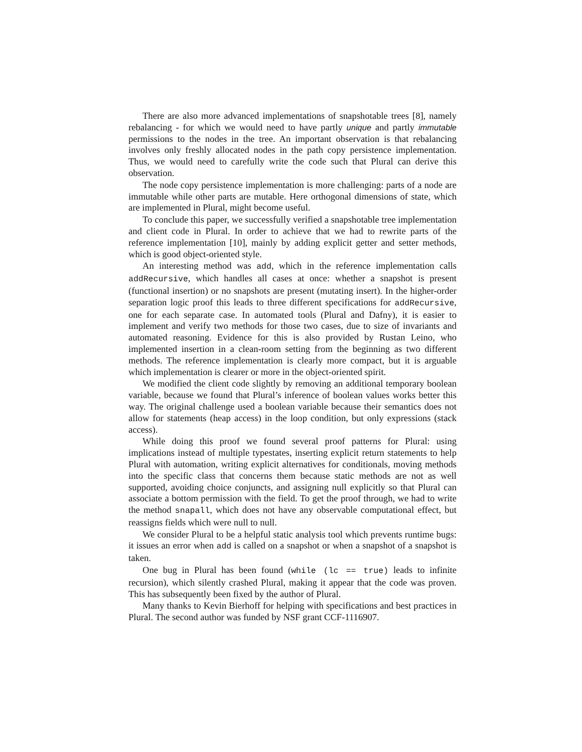There are also more advanced implementations of snapshotable trees [8], namely rebalancing - for which we would need to have partly unique and partly immutable permissions to the nodes in the tree. An important observation is that rebalancing involves only freshly allocated nodes in the path copy persistence implementation. Thus, we would need to carefully write the code such that Plural can derive this observation.
The node copy persistence implementation is more challenging: parts of a node are immutable while other parts are mutable. Here orthogonal dimensions of state, which are implemented in Plural, might become useful.
To conclude this paper, we successfully verified a snapshotable tree implementation and client code in Plural. In order to achieve that we had to rewrite parts of the reference implementation [10], mainly by adding explicit getter and setter methods, which is good object-oriented style.
An interesting method was add, which in the reference implementation calls addRecursive, which handles all cases at once: whether a snapshot is present (functional insertion) or no snapshots are present (mutating insert). In the higher-order separation logic proof this leads to three different specifications for addRecursive, one for each separate case. In automated tools (Plural and Dafny), it is easier to implement and verify two methods for those two cases, due to size of invariants and automated reasoning. Evidence for this is also provided by Rustan Leino, who implemented insertion in a clean-room setting from the beginning as two different methods. The reference implementation is clearly more compact, but it is arguable which implementation is clearer or more in the object-oriented spirit.
We modified the client code slightly by removing an additional temporary boolean variable, because we found that Plural’s inference of boolean values works better this way. The original challenge used a boolean variable because their semantics does not allow for statements (heap access) in the loop condition, but only expressions (stack access).
While doing this proof we found several proof patterns for Plural: using implications instead of multiple typestates, inserting explicit return statements to help Plural with automation, writing explicit alternatives for conditionals, moving methods into the specific class that concerns them because static methods are not as well supported, avoiding choice conjuncts, and assigning null explicitly so that Plural can associate a bottom permission with the field. To get the proof through, we had to write the method snapall, which does not have any observable computational effect, but reassigns fields which were null to null.
We consider Plural to be a helpful static analysis tool which prevents runtime bugs: it issues an error when add is called on a snapshot or when a snapshot of a snapshot is taken.
One bug in Plural has been found (while (lc == true) leads to infinite recursion), which silently crashed Plural, making it appear that the code was proven. This has subsequently been fixed by the author of Plural.
Many thanks to Kevin Bierhoff for helping with specifications and best practices in Plural. The second author was funded by NSF grant CCF-1116907.